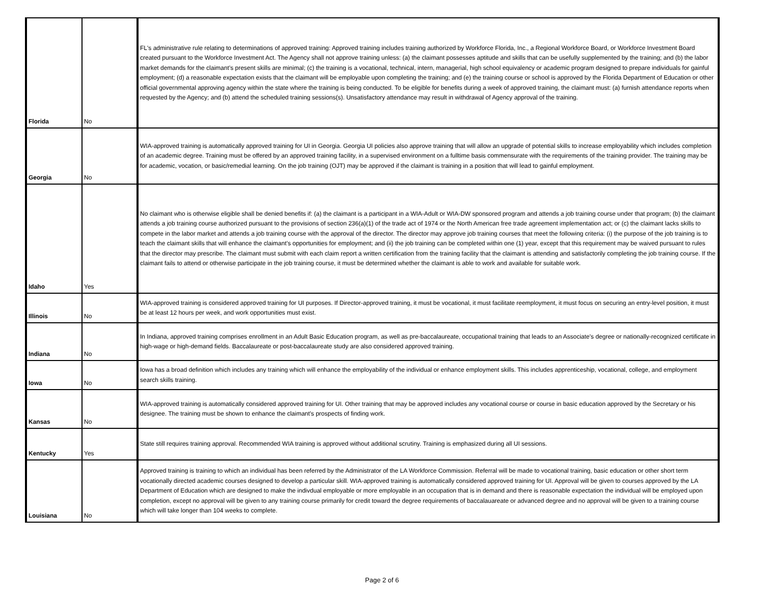| Florida | No | FL's administrative rule relating to determinations of approved training: Approved training includes training authorized by Workforce Florida, Inc., a Regional Workforce Board, or Workforce Investment Board created pursuant to the Workforce Investment Act. The Agency shall not approve training unless: (a) the claimant possesses aptitude and skills that can be usefully supplemented by the training; and (b) the labor market demands for the claimant’s present skills are minimal; (c) the training is a vocational, technical, intern, managerial, high school equivalency or academic program designed to prepare individuals for gainful employment; (d) a reasonable expectation exists that the claimant will be employable upon completing the training; and (e) the training course or school is approved by the Florida Department of Education or other official governmental approving agency within the state where the training is being conducted. To be eligible for benefits during a week of approved training, the claimant must: (a) furnish attendance reports when requested by the Agency; and (b) attend the scheduled training sessions(s). Unsatisfactory attendance may result in withdrawal of Agency approval of the training. |
| Georgia | No | WIA-approved training is automatically approved training for UI in Georgia. Georgia UI policies also approve training that will allow an upgrade of potential skills to increase employability which includes completion of an academic degree. Training must be offered by an approved training facility, in a supervised environment on a fulltime basis commensurate with the requirements of the training provider. The training may be for academic, vocation, or basic/remedial learning. On the job training (OJT) may be approved if the claimant is training in a position that will lead to gainful employment. |
| Idaho | Yes | No claimant who is otherwise eligible shall be denied benefits if: (a) the claimant is a participant in a WIA-Adult or WIA-DW sponsored program and attends a job training course under that program; (b) the claimant attends a job training course authorized pursuant to the provisions of section 236(a)(1) of the trade act of 1974 or the North American free trade agreement implementation act; or (c) the claimant lacks skills to compete in the labor market and attends a job training course with the approval of the director. The director may approve job training courses that meet the following criteria: (i) the purpose of the job training is to teach the claimant skills that will enhance the claimant’s opportunities for employment; and (ii) the job training can be completed within one (1) year, except that this requirement may be waived pursuant to rules that the director may prescribe. The claimant must submit with each claim report a written certification from the training facility that the claimant is attending and satisfactorily completing the job training course. If the claimant fails to attend or otherwise participate in the job training course, it must be determined whether the claimant is able to work and available for suitable work. |
| Illinois | No | WIA-approved training is considered approved training for UI purposes. If Director-approved training, it must be vocational, it must facilitate reemployment, it must focus on securing an entry-level position, it must be at least 12 hours per week, and work opportunities must exist. |
| Indiana | No | In Indiana, approved training comprises enrollment in an Adult Basic Education program, as well as pre-baccalaureate, occupational training that leads to an Associate's degree or nationally-recognized certificate in high-wage or high-demand fields. Baccalaureate or post-baccalaureate study are also considered approved training. |
| Iowa | No | Iowa has a broad definition which includes any training which will enhance the employability of the individual or enhance employment skills. This includes apprenticeship, vocational, college, and employment search skills training. |
| Kansas | No | WIA-approved training is automatically considered approved training for UI. Other training that may be approved includes any vocational course or course in basic education approved by the Secretary or his designee. The training must be shown to enhance the claimant's prospects of finding work. |
| Kentucky | Yes | State still requires training approval. Recommended WIA training is approved without additional scrutiny. Training is emphasized during all UI sessions. |
| Louisiana | No | Approved training is training to which an individual has been referred by the Administrator of the LA Workforce Commission. Referral will be made to vocational training, basic education or other short term vocationally directed academic courses designed to develop a particular skill. WIA-approved training is automatically considered approved training for UI. Approval will be given to courses approved by the LA Department of Education which are designed to make the indivdual employable or more employable in an occupation that is in demand and there is reasonable expectation the individual will be employed upon completion, except no approval will be given to any training course primarily for credit toward the degree requirements of baccalauareate or advanced degree and no approval will be given to a training course which will take longer than 104 weeks to complete. |
Page 2 of 6